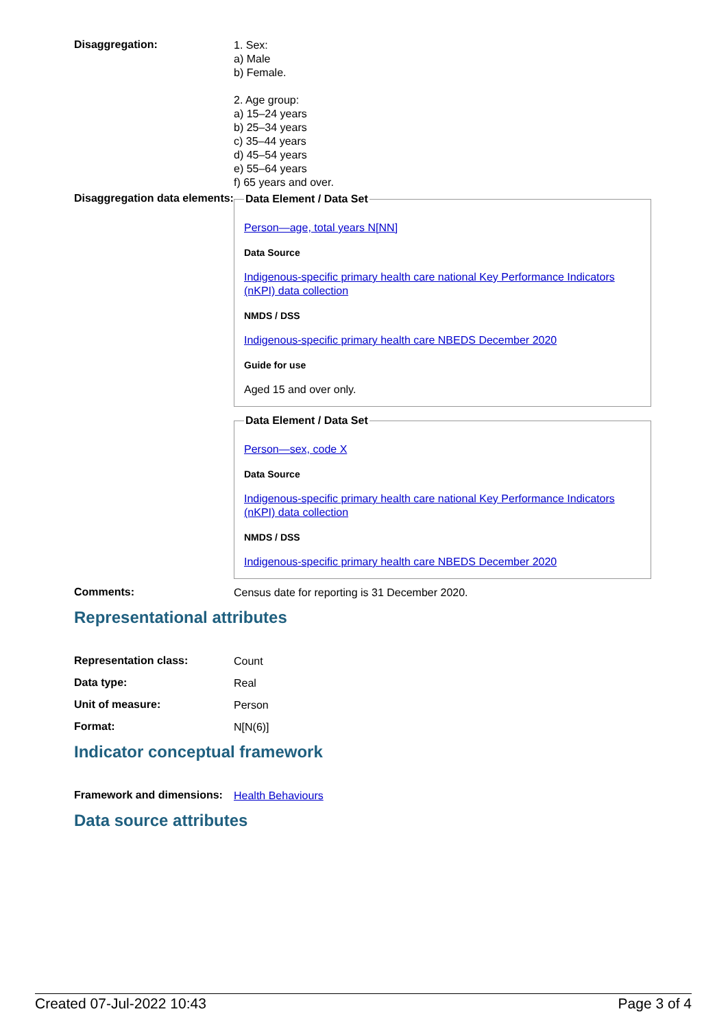Disaggregation:
1. Sex:
a) Male
b) Female.
2. Age group:
a) 15–24 years
b) 25–34 years
c) 35–44 years
d) 45–54 years
e) 55–64 years
f) 65 years and over.
Disaggregation data elements:
Data Element / Data Set
Person—age, total years N[NN]
Data Source
Indigenous-specific primary health care national Key Performance Indicators (nKPI) data collection
NMDS / DSS
Indigenous-specific primary health care NBEDS December 2020
Guide for use
Aged 15 and over only.
Data Element / Data Set
Person—sex, code X
Data Source
Indigenous-specific primary health care national Key Performance Indicators (nKPI) data collection
NMDS / DSS
Indigenous-specific primary health care NBEDS December 2020
Comments:
Census date for reporting is 31 December 2020.
Representational attributes
Representation class:
Count
Data type:
Real
Unit of measure:
Person
Format:
N[N(6)]
Indicator conceptual framework
Framework and dimensions:
Health Behaviours
Data source attributes
Created 07-Jul-2022 10:43 Page 3 of 4